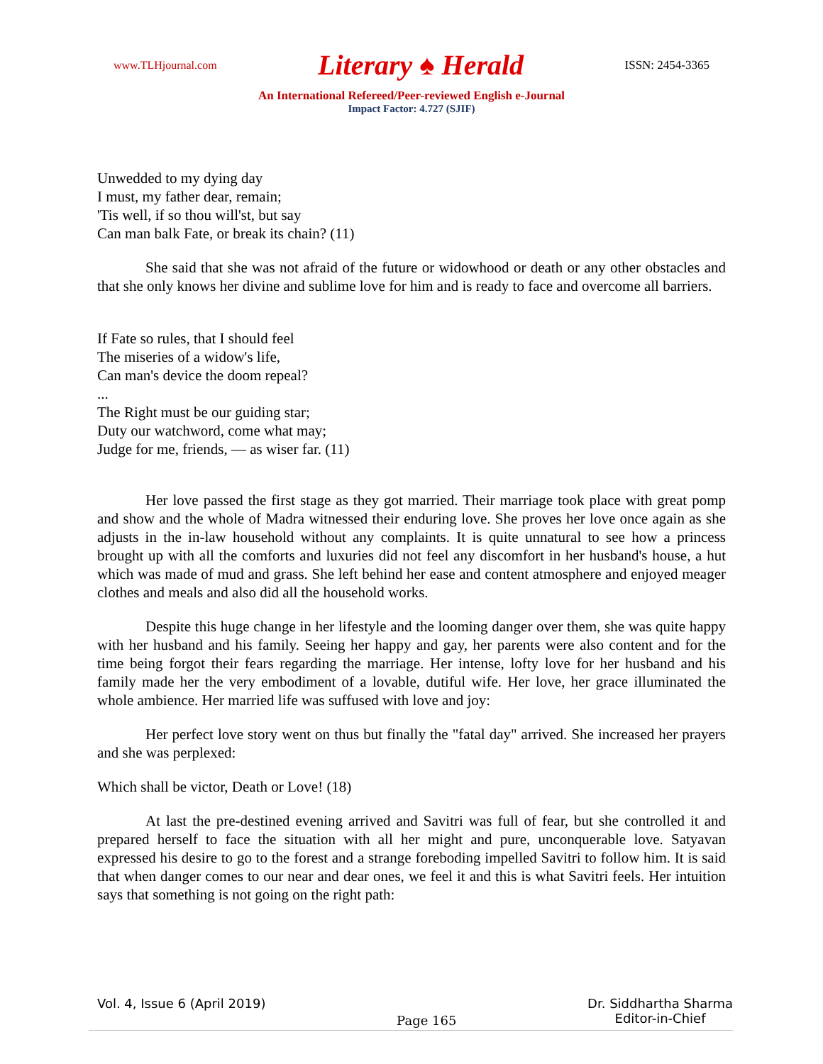www.TLHjournal.com Literary ♠ Herald ISSN: 2454-3365
An International Refereed/Peer-reviewed English e-Journal
Impact Factor: 4.727 (SJIF)
Unwedded to my dying day
I must, my father dear, remain;
'Tis well, if so thou will'st, but say
Can man balk Fate, or break its chain? (11)
She said that she was not afraid of the future or widowhood or death or any other obstacles and that she only knows her divine and sublime love for him and is ready to face and overcome all barriers.
If Fate so rules, that I should feel
The miseries of a widow's life,
Can man's device the doom repeal?
...
The Right must be our guiding star;
Duty our watchword, come what may;
Judge for me, friends, — as wiser far. (11)
Her love passed the first stage as they got married. Their marriage took place with great pomp and show and the whole of Madra witnessed their enduring love. She proves her love once again as she adjusts in the in-law household without any complaints. It is quite unnatural to see how a princess brought up with all the comforts and luxuries did not feel any discomfort in her husband's house, a hut which was made of mud and grass. She left behind her ease and content atmosphere and enjoyed meager clothes and meals and also did all the household works.
Despite this huge change in her lifestyle and the looming danger over them, she was quite happy with her husband and his family. Seeing her happy and gay, her parents were also content and for the time being forgot their fears regarding the marriage. Her intense, lofty love for her husband and his family made her the very embodiment of a lovable, dutiful wife. Her love, her grace illuminated the whole ambience. Her married life was suffused with love and joy:
Her perfect love story went on thus but finally the "fatal day" arrived. She increased her prayers and she was perplexed:
Which shall be victor, Death or Love! (18)
At last the pre-destined evening arrived and Savitri was full of fear, but she controlled it and prepared herself to face the situation with all her might and pure, unconquerable love. Satyavan expressed his desire to go to the forest and a strange foreboding impelled Savitri to follow him. It is said that when danger comes to our near and dear ones, we feel it and this is what Savitri feels. Her intuition says that something is not going on the right path:
Vol. 4, Issue 6 (April 2019) Page 165 Dr. Siddhartha Sharma
Editor-in-Chief